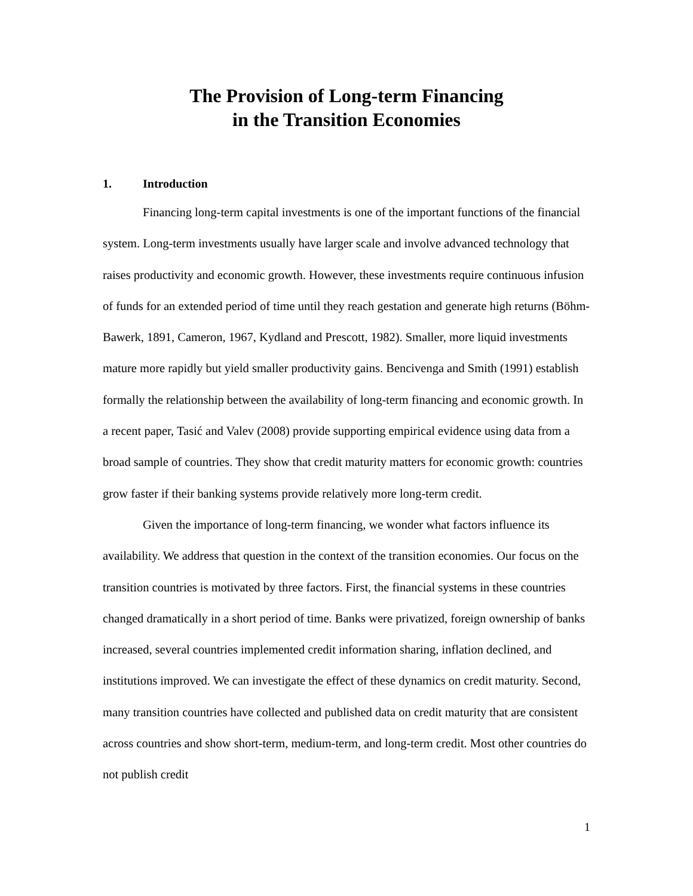The Provision of Long-term Financing
in the Transition Economies
1. Introduction
Financing long-term capital investments is one of the important functions of the financial system. Long-term investments usually have larger scale and involve advanced technology that raises productivity and economic growth. However, these investments require continuous infusion of funds for an extended period of time until they reach gestation and generate high returns (Böhm-Bawerk, 1891, Cameron, 1967, Kydland and Prescott, 1982). Smaller, more liquid investments mature more rapidly but yield smaller productivity gains. Bencivenga and Smith (1991) establish formally the relationship between the availability of long-term financing and economic growth. In a recent paper, Tasić and Valev (2008) provide supporting empirical evidence using data from a broad sample of countries. They show that credit maturity matters for economic growth: countries grow faster if their banking systems provide relatively more long-term credit.
Given the importance of long-term financing, we wonder what factors influence its availability. We address that question in the context of the transition economies. Our focus on the transition countries is motivated by three factors. First, the financial systems in these countries changed dramatically in a short period of time. Banks were privatized, foreign ownership of banks increased, several countries implemented credit information sharing, inflation declined, and institutions improved. We can investigate the effect of these dynamics on credit maturity. Second, many transition countries have collected and published data on credit maturity that are consistent across countries and show short-term, medium-term, and long-term credit. Most other countries do not publish credit
1